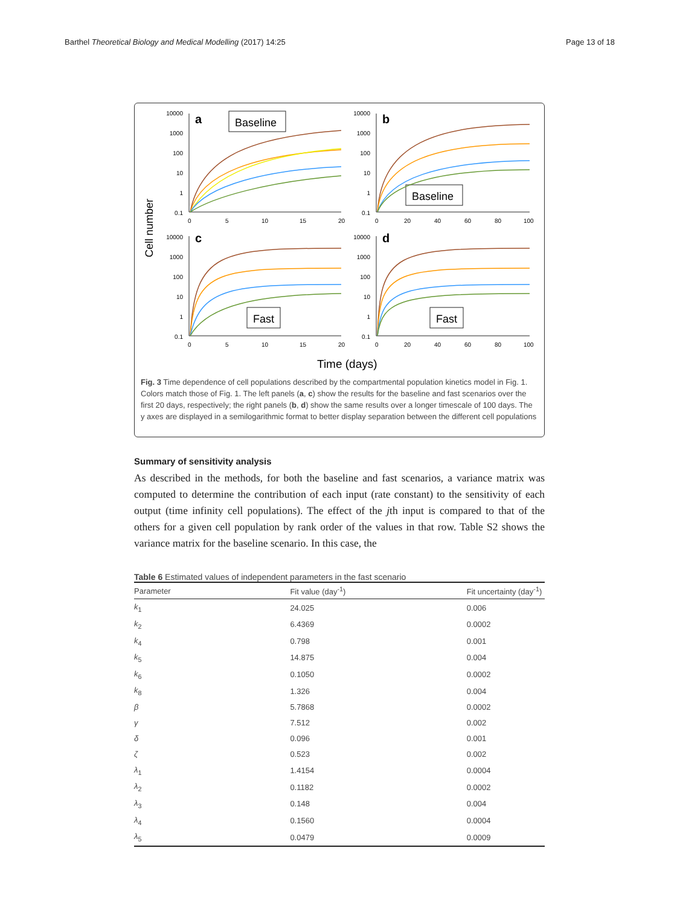Barthel Theoretical Biology and Medical Modelling (2017) 14:25 Page 13 of 18
Cell number
a
b
c
d
Baseline
Baseline
Fast
Fast
10000
1000
100
10
1
0.1
10000
1000
100
10
1
0.1
10000
1000
100
10
1
0.1
10000
1000
100
10
1
0.1
0
5
10
15
20
0
20
40
60
80
100
0
5
10
15
20
0
20
40
60
80
100
Time (days)
Fig. 3 Time dependence of cell populations described by the compartmental population kinetics model in Fig. 1. Colors match those of Fig. 1. The left panels (a, c) show the results for the baseline and fast scenarios over the first 20 days, respectively; the right panels (b, d) show the same results over a longer timescale of 100 days. The y axes are displayed in a semilogarithmic format to better display separation between the different cell populations
Summary of sensitivity analysis
As described in the methods, for both the baseline and fast scenarios, a variance matrix was computed to determine the contribution of each input (rate constant) to the sensitivity of each output (time infinity cell populations). The effect of the jth input is compared to that of the others for a given cell population by rank order of the values in that row. Table S2 shows the variance matrix for the baseline scenario. In this case, the
Table 6 Estimated values of independent parameters in the fast scenario
| Parameter | Fit value (day<sup>-1</sup>) | Fit uncertainty (day<sup>-1</sup>) |
| --- | --- | --- |
| k<sub>1</sub> | 24.025 | 0.006 |
| k<sub>2</sub> | 6.4369 | 0.0002 |
| k<sub>4</sub> | 0.798 | 0.001 |
| k<sub>5</sub> | 14.875 | 0.004 |
| k<sub>6</sub> | 0.1050 | 0.0002 |
| k<sub>8</sub> | 1.326 | 0.004 |
| β | 5.7868 | 0.0002 |
| γ | 7.512 | 0.002 |
| δ | 0.096 | 0.001 |
| ζ | 0.523 | 0.002 |
| λ<sub>1</sub> | 1.4154 | 0.0004 |
| λ<sub>2</sub> | 0.1182 | 0.0002 |
| λ<sub>3</sub> | 0.148 | 0.004 |
| λ<sub>4</sub> | 0.1560 | 0.0004 |
| λ<sub>5</sub> | 0.0479 | 0.0009 |